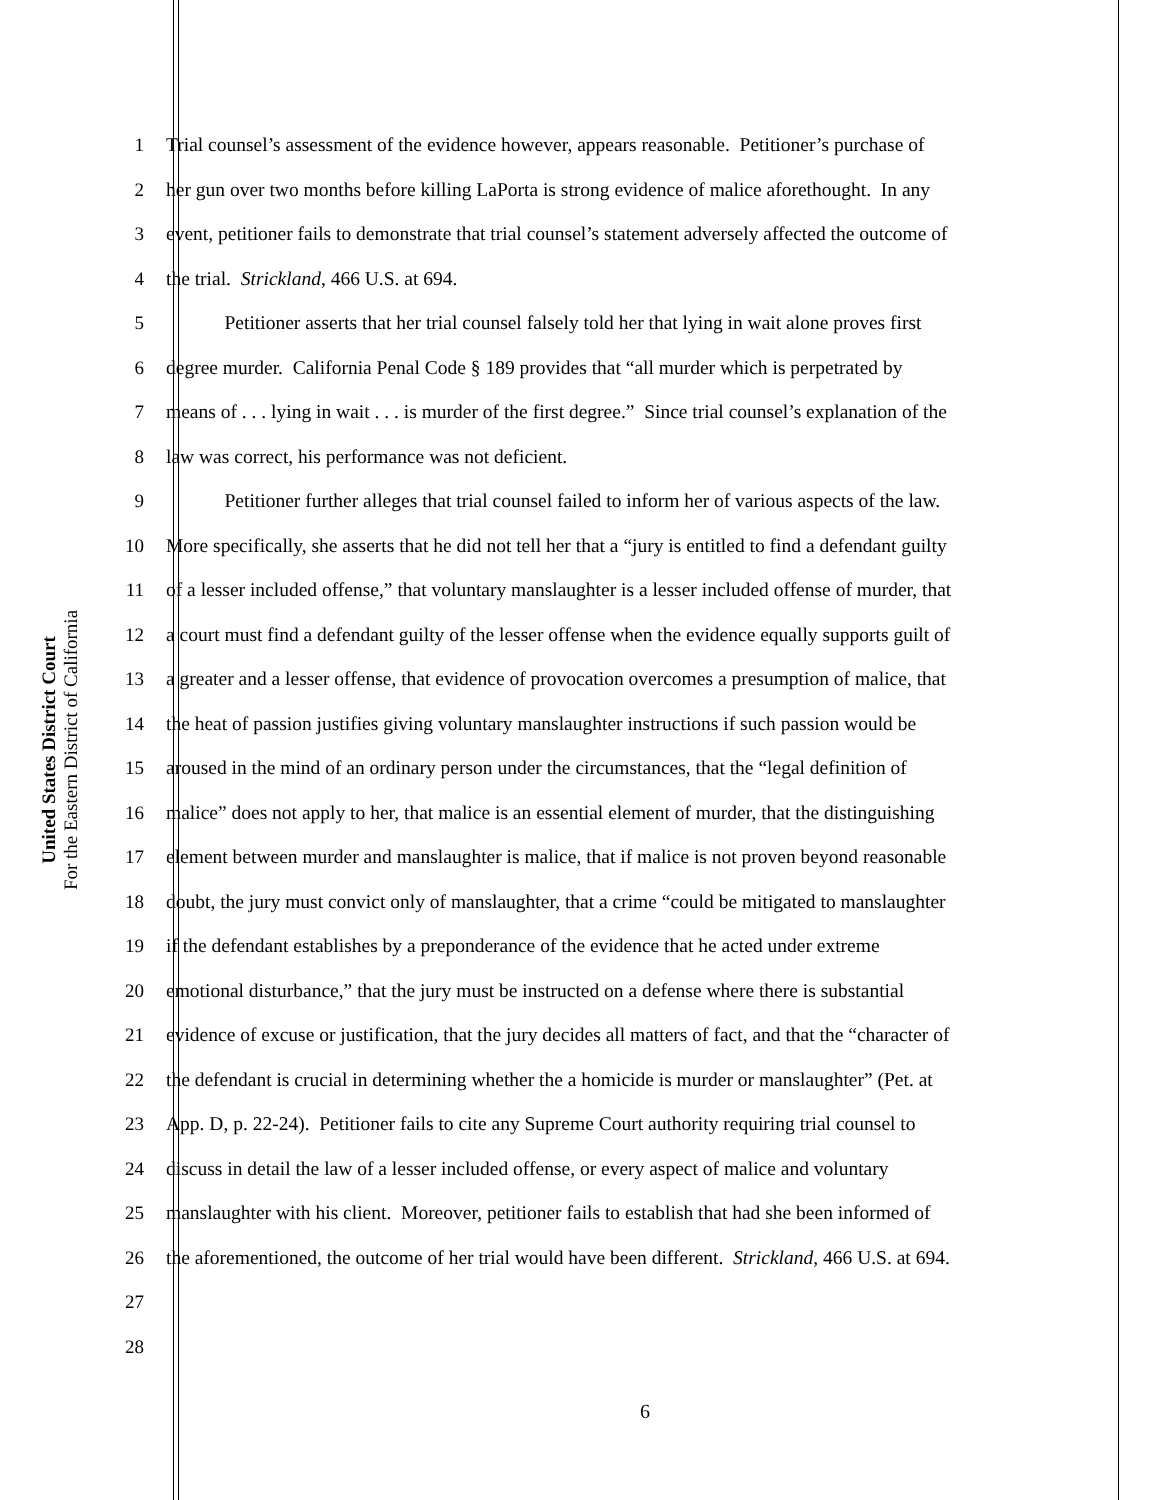United States District Court
For the Eastern District of California
1 Trial counsel’s assessment of the evidence however, appears reasonable. Petitioner’s purchase of
2 her gun over two months before killing LaPorta is strong evidence of malice aforethought. In any
3 event, petitioner fails to demonstrate that trial counsel’s statement adversely affected the outcome of
4 the trial. Strickland, 466 U.S. at 694.
5 Petitioner asserts that her trial counsel falsely told her that lying in wait alone proves first
6 degree murder. California Penal Code § 189 provides that “all murder which is perpetrated by
7 means of . . . lying in wait . . . is murder of the first degree.” Since trial counsel’s explanation of the
8 law was correct, his performance was not deficient.
9 Petitioner further alleges that trial counsel failed to inform her of various aspects of the law.
10 More specifically, she asserts that he did not tell her that a “jury is entitled to find a defendant guilty
11 of a lesser included offense,” that voluntary manslaughter is a lesser included offense of murder, that
12 a court must find a defendant guilty of the lesser offense when the evidence equally supports guilt of
13 a greater and a lesser offense, that evidence of provocation overcomes a presumption of malice, that
14 the heat of passion justifies giving voluntary manslaughter instructions if such passion would be
15 aroused in the mind of an ordinary person under the circumstances, that the “legal definition of
16 malice” does not apply to her, that malice is an essential element of murder, that the distinguishing
17 element between murder and manslaughter is malice, that if malice is not proven beyond reasonable
18 doubt, the jury must convict only of manslaughter, that a crime “could be mitigated to manslaughter
19 if the defendant establishes by a preponderance of the evidence that he acted under extreme
20 emotional disturbance,” that the jury must be instructed on a defense where there is substantial
21 evidence of excuse or justification, that the jury decides all matters of fact, and that the “character of
22 the defendant is crucial in determining whether the a homicide is murder or manslaughter” (Pet. at
23 App. D, p. 22-24). Petitioner fails to cite any Supreme Court authority requiring trial counsel to
24 discuss in detail the law of a lesser included offense, or every aspect of malice and voluntary
25 manslaughter with his client. Moreover, petitioner fails to establish that had she been informed of
26 the aforementioned, the outcome of her trial would have been different. Strickland, 466 U.S. at 694.
27
28
6